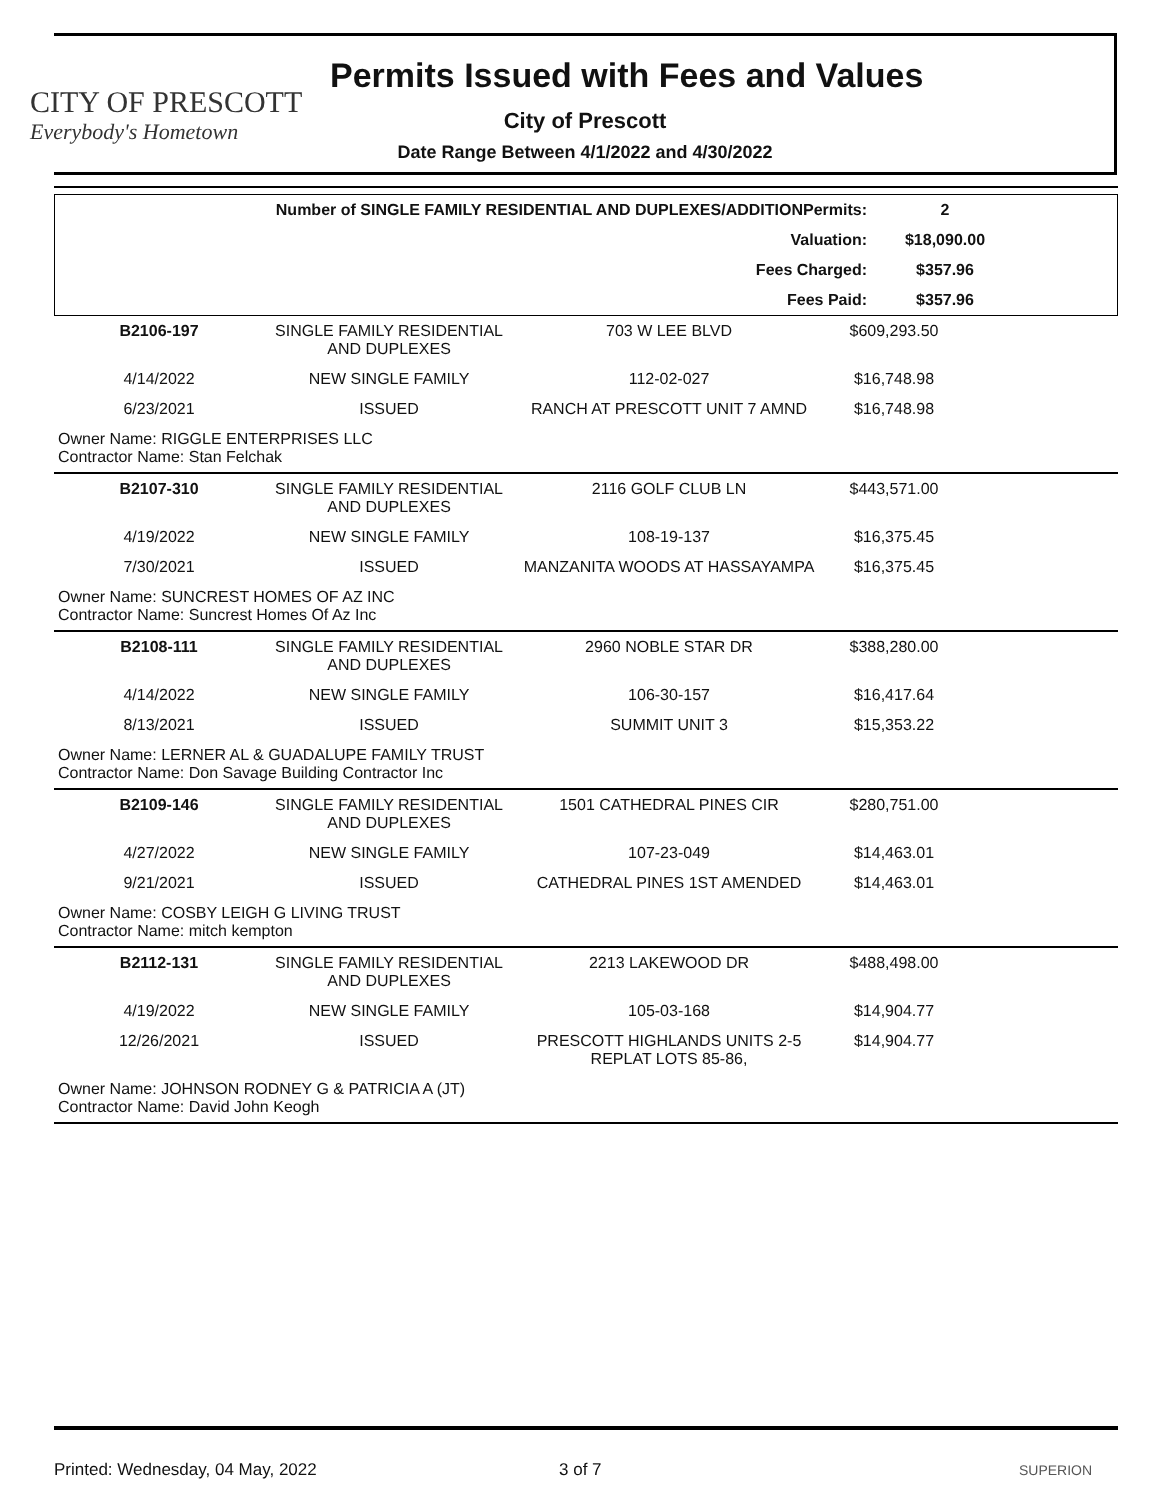CITY OF PRESCOTT
Everybody's Hometown
Permits Issued with Fees and Values
City of Prescott
Date Range Between 4/1/2022 and 4/30/2022
| Number of SINGLE FAMILY RESIDENTIAL AND DUPLEXES/ADDITIONPermits: | 2 | |
| Valuation: | $18,090.00 | |
| Fees Charged: | $357.96 | |
| Fees Paid: | $357.96 | |
| B2106-197 | SINGLE FAMILY RESIDENTIAL AND DUPLEXES | 703 W LEE BLVD | $609,293.50 | |
| 4/14/2022 | NEW SINGLE FAMILY | 112-02-027 | $16,748.98 | |
| 6/23/2021 | ISSUED | RANCH AT PRESCOTT UNIT 7 AMND | $16,748.98 | |
| Owner Name: RIGGLE ENTERPRISES LLC Contractor Name: Stan Felchak | | | | |
| B2107-310 | SINGLE FAMILY RESIDENTIAL AND DUPLEXES | 2116 GOLF CLUB LN | $443,571.00 | |
| 4/19/2022 | NEW SINGLE FAMILY | 108-19-137 | $16,375.45 | |
| 7/30/2021 | ISSUED | MANZANITA WOODS AT HASSAYAMPA | $16,375.45 | |
| Owner Name: SUNCREST HOMES OF AZ INC Contractor Name: Suncrest Homes Of Az Inc | | | | |
| B2108-111 | SINGLE FAMILY RESIDENTIAL AND DUPLEXES | 2960 NOBLE STAR DR | $388,280.00 | |
| 4/14/2022 | NEW SINGLE FAMILY | 106-30-157 | $16,417.64 | |
| 8/13/2021 | ISSUED | SUMMIT UNIT 3 | $15,353.22 | |
| Owner Name: LERNER AL & GUADALUPE FAMILY TRUST Contractor Name: Don Savage Building Contractor Inc | | | | |
| B2109-146 | SINGLE FAMILY RESIDENTIAL AND DUPLEXES | 1501 CATHEDRAL PINES CIR | $280,751.00 | |
| 4/27/2022 | NEW SINGLE FAMILY | 107-23-049 | $14,463.01 | |
| 9/21/2021 | ISSUED | CATHEDRAL PINES 1ST AMENDED | $14,463.01 | |
| Owner Name: COSBY LEIGH G LIVING TRUST Contractor Name: mitch kempton | | | | |
| B2112-131 | SINGLE FAMILY RESIDENTIAL AND DUPLEXES | 2213 LAKEWOOD DR | $488,498.00 | |
| 4/19/2022 | NEW SINGLE FAMILY | 105-03-168 | $14,904.77 | |
| 12/26/2021 | ISSUED | PRESCOTT HIGHLANDS UNITS 2-5 REPLAT LOTS 85-86, | $14,904.77 | |
| Owner Name: JOHNSON RODNEY G & PATRICIA A (JT) Contractor Name: David John Keogh | | | | |
Printed: Wednesday, 04 May, 2022 3 of 7 SUPERION